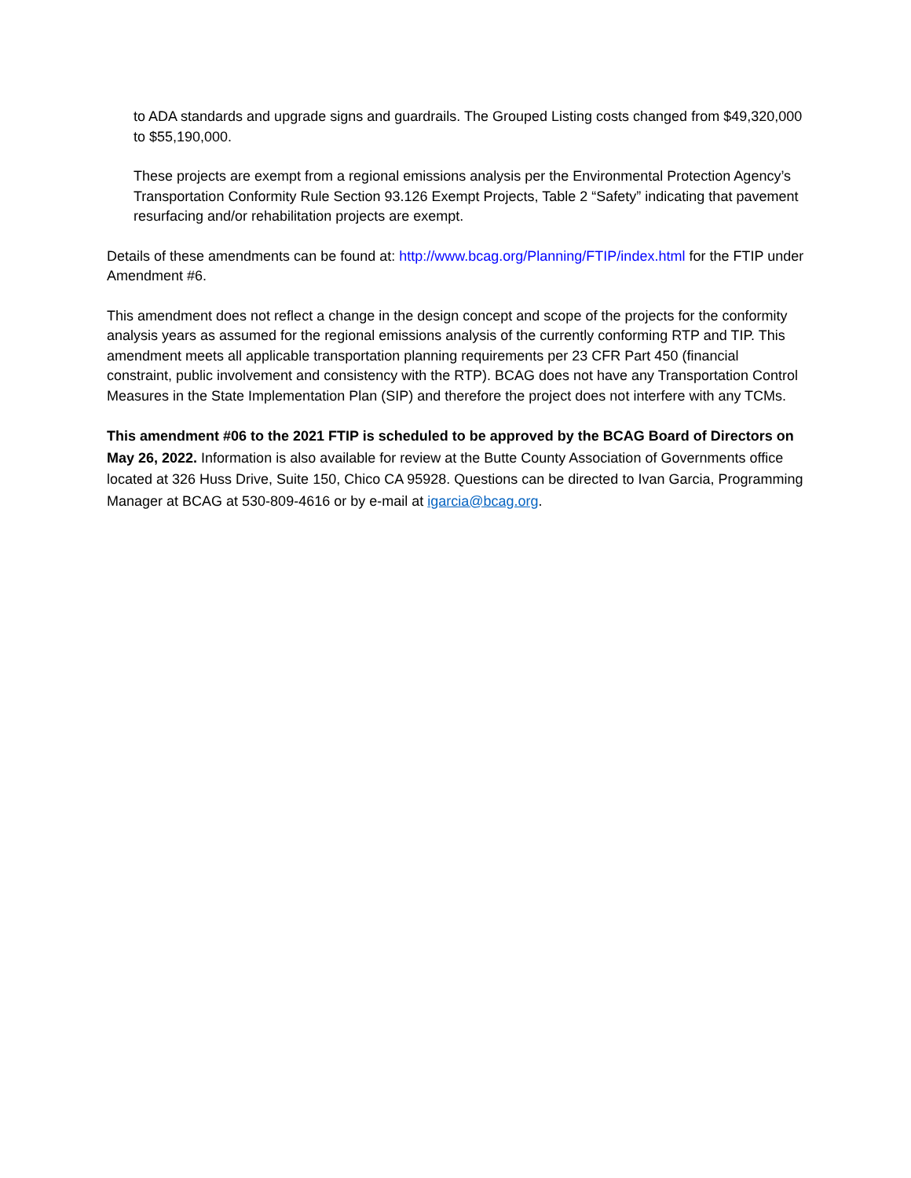to ADA standards and upgrade signs and guardrails. The Grouped Listing costs changed from $49,320,000 to $55,190,000.
These projects are exempt from a regional emissions analysis per the Environmental Protection Agency’s Transportation Conformity Rule Section 93.126 Exempt Projects, Table 2 “Safety” indicating that pavement resurfacing and/or rehabilitation projects are exempt.
Details of these amendments can be found at: http://www.bcag.org/Planning/FTIP/index.html for the FTIP under Amendment #6.
This amendment does not reflect a change in the design concept and scope of the projects for the conformity analysis years as assumed for the regional emissions analysis of the currently conforming RTP and TIP. This amendment meets all applicable transportation planning requirements per 23 CFR Part 450 (financial constraint, public involvement and consistency with the RTP). BCAG does not have any Transportation Control Measures in the State Implementation Plan (SIP) and therefore the project does not interfere with any TCMs.
This amendment #06 to the 2021 FTIP is scheduled to be approved by the BCAG Board of Directors on May 26, 2022. Information is also available for review at the Butte County Association of Governments office located at 326 Huss Drive, Suite 150, Chico CA 95928. Questions can be directed to Ivan Garcia, Programming Manager at BCAG at 530-809-4616 or by e-mail at igarcia@bcag.org.